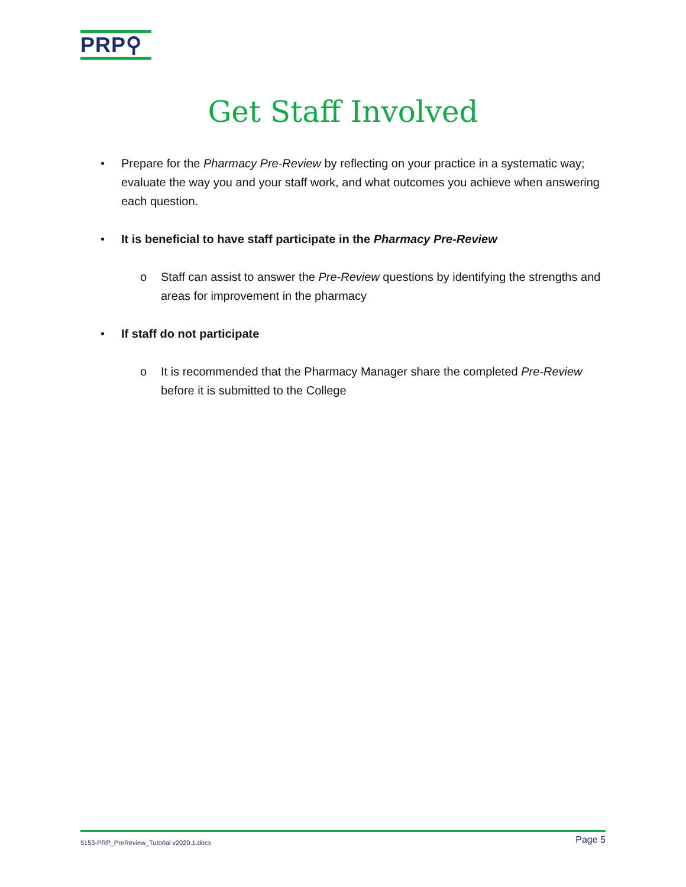PRP⚲
Get Staff Involved
• Prepare for the Pharmacy Pre-Review by reflecting on your practice in a systematic way; evaluate the way you and your staff work, and what outcomes you achieve when answering each question.
• It is beneficial to have staff participate in the Pharmacy Pre-Review
o Staff can assist to answer the Pre-Review questions by identifying the strengths and areas for improvement in the pharmacy
• If staff do not participate
o It is recommended that the Pharmacy Manager share the completed Pre-Review before it is submitted to the College
5153-PRP_PreReview_Tutorial v2020.1.docx Page 5